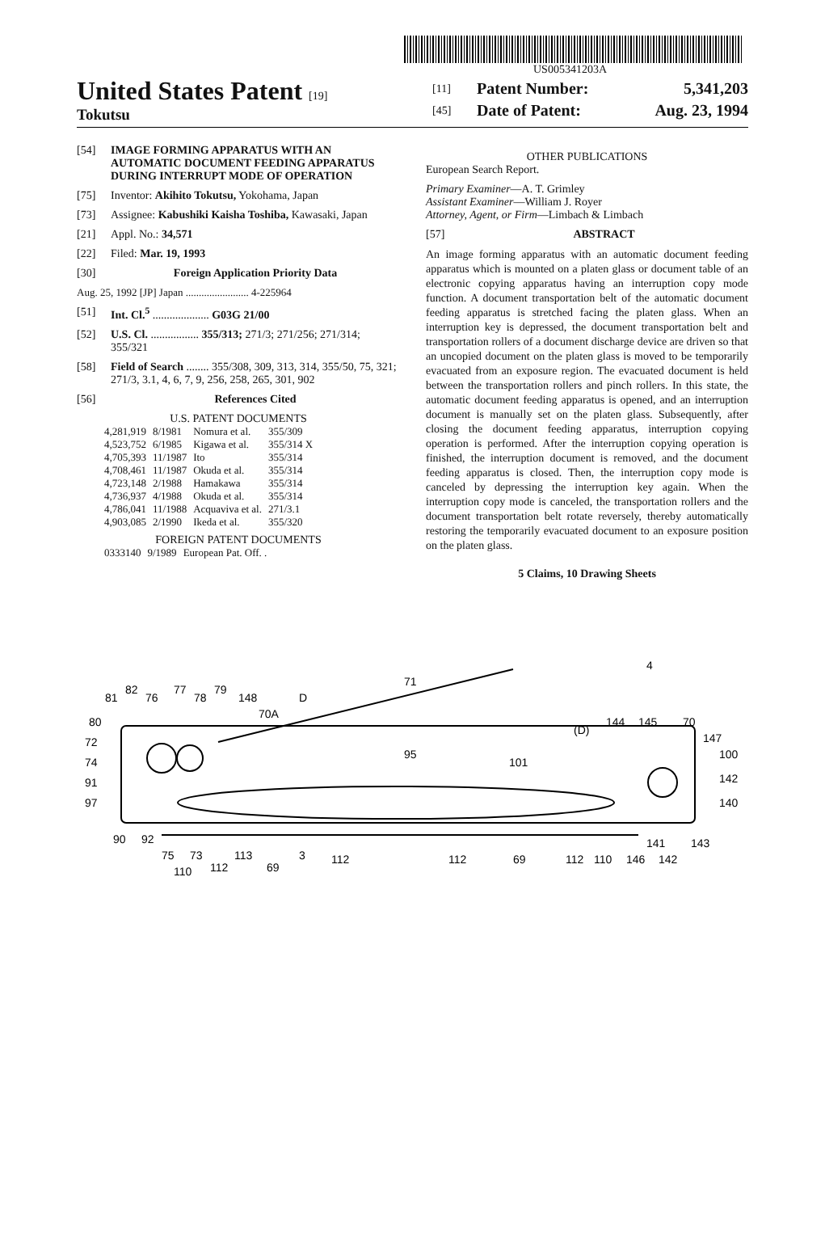US005341203A
United States Patent [19]
Tokutsu
[11] Patent Number: 5,341,203
[45] Date of Patent: Aug. 23, 1994
[54] IMAGE FORMING APPARATUS WITH AN AUTOMATIC DOCUMENT FEEDING APPARATUS DURING INTERRUPT MODE OF OPERATION
[75] Inventor: Akihito Tokutsu, Yokohama, Japan
[73] Assignee: Kabushiki Kaisha Toshiba, Kawasaki, Japan
[21] Appl. No.: 34,571
[22] Filed: Mar. 19, 1993
[30] Foreign Application Priority Data
Aug. 25, 1992 [JP] Japan ........................ 4-225964
[51] Int. Cl.<sup>5</sup> .................... G03G 21/00
[52] U.S. Cl. ................. 355/313; 271/3; 271/256; 271/314; 355/321
[58] Field of Search ........ 355/308, 309, 313, 314, 355/50, 75, 321; 271/3, 3.1, 4, 6, 7, 9, 256, 258, 265, 301, 902
[56] References Cited
U.S. PATENT DOCUMENTS
| 4,281,919 | 8/1981 | Nomura et al. | 355/309 |
| 4,523,752 | 6/1985 | Kigawa et al. | 355/314 X |
| 4,705,393 | 11/1987 | Ito | 355/314 |
| 4,708,461 | 11/1987 | Okuda et al. | 355/314 |
| 4,723,148 | 2/1988 | Hamakawa | 355/314 |
| 4,736,937 | 4/1988 | Okuda et al. | 355/314 |
| 4,786,041 | 11/1988 | Acquaviva et al. | 271/3.1 |
| 4,903,085 | 2/1990 | Ikeda et al. | 355/320 |
FOREIGN PATENT DOCUMENTS
| 0333140 | 9/1989 | European Pat. Off. . |
OTHER PUBLICATIONS
European Search Report.
Primary Examiner—A. T. Grimley
Assistant Examiner—William J. Royer
Attorney, Agent, or Firm—Limbach & Limbach
[57] ABSTRACT
An image forming apparatus with an automatic document feeding apparatus which is mounted on a platen glass or document table of an electronic copying apparatus having an interruption copy mode function. A document transportation belt of the automatic document feeding apparatus is stretched facing the platen glass. When an interruption key is depressed, the document transportation belt and transportation rollers of a document discharge device are driven so that an uncopied document on the platen glass is moved to be temporarily evacuated from an exposure region. The evacuated document is held between the transportation rollers and pinch rollers. In this state, the automatic document feeding apparatus is opened, and an interruption document is manually set on the platen glass. Subsequently, after closing the document feeding apparatus, interruption copying operation is performed. After the interruption copying operation is finished, the interruption document is removed, and the document feeding apparatus is closed. Then, the interruption copy mode is canceled by depressing the interruption key again. When the interruption copy mode is canceled, the transportation rollers and the document transportation belt rotate reversely, thereby automatically restoring the temporarily evacuated document to an exposure position on the platen glass.
5 Claims, 10 Drawing Sheets
81
82
76
77
78
79
148
D
70A
71
4
80
72
74
91
97
95
101
(D)
144
145
70
147
100
142
140
90
92
75
73
110
112
113
69
3
112
112
69
112
110
146
142
141
143